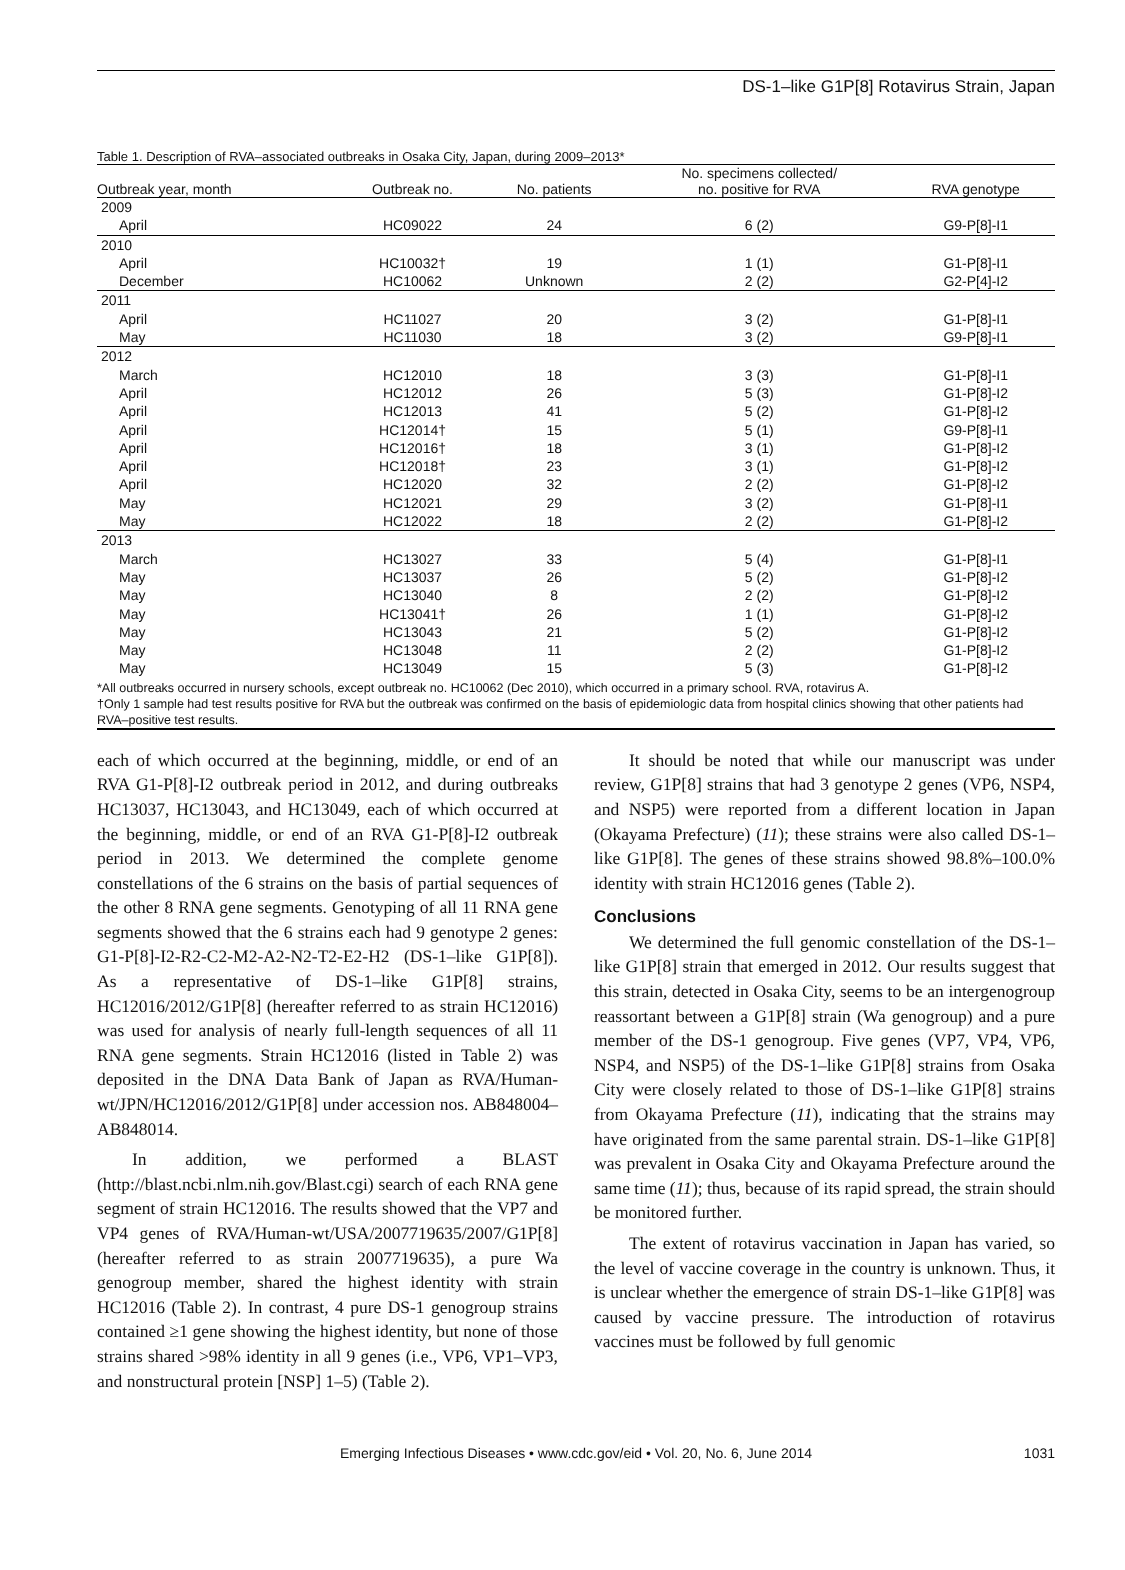DS-1–like G1P[8] Rotavirus Strain, Japan
Table 1. Description of RVA–associated outbreaks in Osaka City, Japan, during 2009–2013*
| Outbreak year, month | Outbreak no. | No. patients | No. specimens collected/ no. positive for RVA | RVA genotype |
| --- | --- | --- | --- | --- |
| 2009 | | | | |
| April | HC09022 | 24 | 6 (2) | G9-P[8]-I1 |
| 2010 | | | | |
| April | HC10032† | 19 | 1 (1) | G1-P[8]-I1 |
| December | HC10062 | Unknown | 2 (2) | G2-P[4]-I2 |
| 2011 | | | | |
| April | HC11027 | 20 | 3 (2) | G1-P[8]-I1 |
| May | HC11030 | 18 | 3 (2) | G9-P[8]-I1 |
| 2012 | | | | |
| March | HC12010 | 18 | 3 (3) | G1-P[8]-I1 |
| April | HC12012 | 26 | 5 (3) | G1-P[8]-I2 |
| April | HC12013 | 41 | 5 (2) | G1-P[8]-I2 |
| April | HC12014† | 15 | 5 (1) | G9-P[8]-I1 |
| April | HC12016† | 18 | 3 (1) | G1-P[8]-I2 |
| April | HC12018† | 23 | 3 (1) | G1-P[8]-I2 |
| April | HC12020 | 32 | 2 (2) | G1-P[8]-I2 |
| May | HC12021 | 29 | 3 (2) | G1-P[8]-I1 |
| May | HC12022 | 18 | 2 (2) | G1-P[8]-I2 |
| 2013 | | | | |
| March | HC13027 | 33 | 5 (4) | G1-P[8]-I1 |
| May | HC13037 | 26 | 5 (2) | G1-P[8]-I2 |
| May | HC13040 | 8 | 2 (2) | G1-P[8]-I2 |
| May | HC13041† | 26 | 1 (1) | G1-P[8]-I2 |
| May | HC13043 | 21 | 5 (2) | G1-P[8]-I2 |
| May | HC13048 | 11 | 2 (2) | G1-P[8]-I2 |
| May | HC13049 | 15 | 5 (3) | G1-P[8]-I2 |
| *All outbreaks occurred in nursery schools, except outbreak no. HC10062 (Dec 2010), which occurred in a primary school. RVA, rotavirus A. †Only 1 sample had test results positive for RVA but the outbreak was confirmed on the basis of epidemiologic data from hospital clinics showing that other patients had RVA–positive test results. | | | | |
each of which occurred at the beginning, middle, or end of an RVA G1-P[8]-I2 outbreak period in 2012, and during outbreaks HC13037, HC13043, and HC13049, each of which occurred at the beginning, middle, or end of an RVA G1-P[8]-I2 outbreak period in 2013. We determined the complete genome constellations of the 6 strains on the basis of partial sequences of the other 8 RNA gene segments. Genotyping of all 11 RNA gene segments showed that the 6 strains each had 9 genotype 2 genes: G1-P[8]-I2-R2-C2-M2-A2-N2-T2-E2-H2 (DS-1–like G1P[8]). As a representative of DS-1–like G1P[8] strains, HC12016/2012/G1P[8] (hereafter referred to as strain HC12016) was used for analysis of nearly full-length sequences of all 11 RNA gene segments. Strain HC12016 (listed in Table 2) was deposited in the DNA Data Bank of Japan as RVA/Human-wt/JPN/HC12016/2012/G1P[8] under accession nos. AB848004–AB848014.
In addition, we performed a BLAST (http://blast.ncbi.nlm.nih.gov/Blast.cgi) search of each RNA gene segment of strain HC12016. The results showed that the VP7 and VP4 genes of RVA/Human-wt/USA/2007719635/2007/G1P[8] (hereafter referred to as strain 2007719635), a pure Wa genogroup member, shared the highest identity with strain HC12016 (Table 2). In contrast, 4 pure DS-1 genogroup strains contained ≥1 gene showing the highest identity, but none of those strains shared >98% identity in all 9 genes (i.e., VP6, VP1–VP3, and nonstructural protein [NSP] 1–5) (Table 2).
It should be noted that while our manuscript was under review, G1P[8] strains that had 3 genotype 2 genes (VP6, NSP4, and NSP5) were reported from a different location in Japan (Okayama Prefecture) (11); these strains were also called DS-1–like G1P[8]. The genes of these strains showed 98.8%–100.0% identity with strain HC12016 genes (Table 2).
Conclusions
We determined the full genomic constellation of the DS-1–like G1P[8] strain that emerged in 2012. Our results suggest that this strain, detected in Osaka City, seems to be an intergenogroup reassortant between a G1P[8] strain (Wa genogroup) and a pure member of the DS-1 genogroup. Five genes (VP7, VP4, VP6, NSP4, and NSP5) of the DS-1–like G1P[8] strains from Osaka City were closely related to those of DS-1–like G1P[8] strains from Okayama Prefecture (11), indicating that the strains may have originated from the same parental strain. DS-1–like G1P[8] was prevalent in Osaka City and Okayama Prefecture around the same time (11); thus, because of its rapid spread, the strain should be monitored further.
The extent of rotavirus vaccination in Japan has varied, so the level of vaccine coverage in the country is unknown. Thus, it is unclear whether the emergence of strain DS-1–like G1P[8] was caused by vaccine pressure. The introduction of rotavirus vaccines must be followed by full genomic
Emerging Infectious Diseases • www.cdc.gov/eid • Vol. 20, No. 6, June 2014 1031